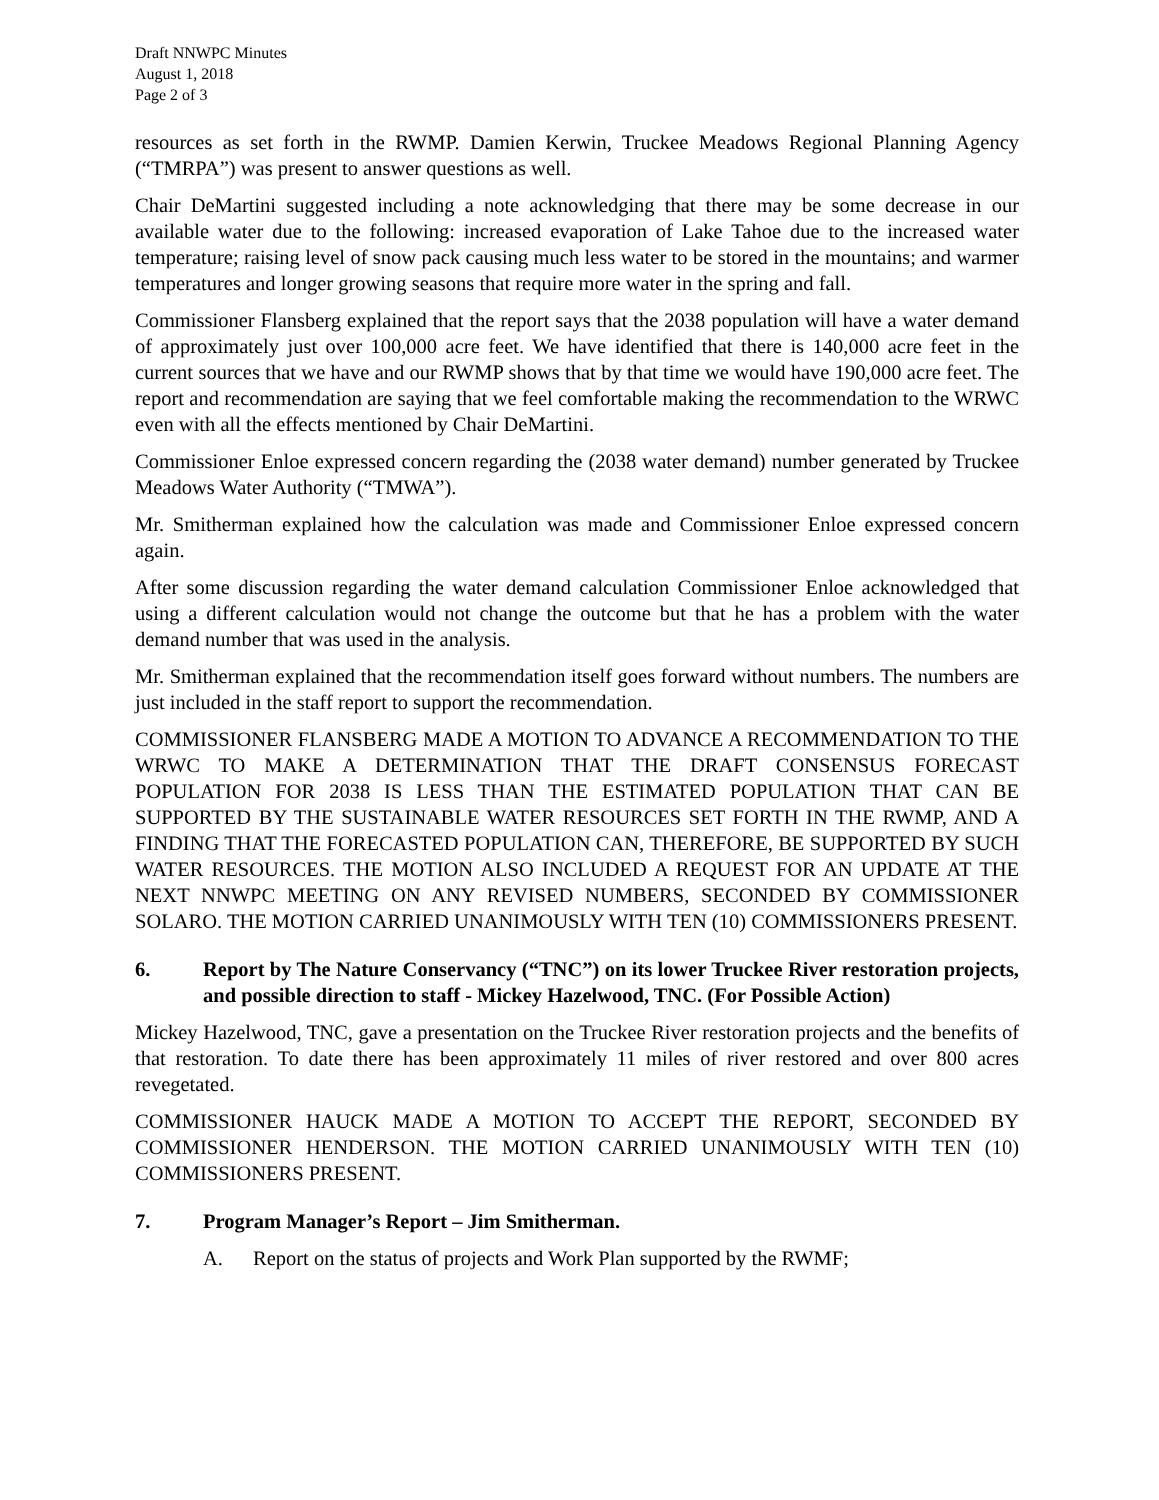Draft NNWPC Minutes
August 1, 2018
Page 2 of 3
resources as set forth in the RWMP. Damien Kerwin, Truckee Meadows Regional Planning Agency (“TMRPA”) was present to answer questions as well.
Chair DeMartini suggested including a note acknowledging that there may be some decrease in our available water due to the following: increased evaporation of Lake Tahoe due to the increased water temperature; raising level of snow pack causing much less water to be stored in the mountains; and warmer temperatures and longer growing seasons that require more water in the spring and fall.
Commissioner Flansberg explained that the report says that the 2038 population will have a water demand of approximately just over 100,000 acre feet. We have identified that there is 140,000 acre feet in the current sources that we have and our RWMP shows that by that time we would have 190,000 acre feet. The report and recommendation are saying that we feel comfortable making the recommendation to the WRWC even with all the effects mentioned by Chair DeMartini.
Commissioner Enloe expressed concern regarding the (2038 water demand) number generated by Truckee Meadows Water Authority (“TMWA”).
Mr. Smitherman explained how the calculation was made and Commissioner Enloe expressed concern again.
After some discussion regarding the water demand calculation Commissioner Enloe acknowledged that using a different calculation would not change the outcome but that he has a problem with the water demand number that was used in the analysis.
Mr. Smitherman explained that the recommendation itself goes forward without numbers. The numbers are just included in the staff report to support the recommendation.
COMMISSIONER FLANSBERG MADE A MOTION TO ADVANCE A RECOMMENDATION TO THE WRWC TO MAKE A DETERMINATION THAT THE DRAFT CONSENSUS FORECAST POPULATION FOR 2038 IS LESS THAN THE ESTIMATED POPULATION THAT CAN BE SUPPORTED BY THE SUSTAINABLE WATER RESOURCES SET FORTH IN THE RWMP, AND A FINDING THAT THE FORECASTED POPULATION CAN, THEREFORE, BE SUPPORTED BY SUCH WATER RESOURCES. THE MOTION ALSO INCLUDED A REQUEST FOR AN UPDATE AT THE NEXT NNWPC MEETING ON ANY REVISED NUMBERS, SECONDED BY COMMISSIONER SOLARO. THE MOTION CARRIED UNANIMOUSLY WITH TEN (10) COMMISSIONERS PRESENT.
6. Report by The Nature Conservancy (“TNC”) on its lower Truckee River restoration projects, and possible direction to staff - Mickey Hazelwood, TNC. (For Possible Action)
Mickey Hazelwood, TNC, gave a presentation on the Truckee River restoration projects and the benefits of that restoration. To date there has been approximately 11 miles of river restored and over 800 acres revegetated.
COMMISSIONER HAUCK MADE A MOTION TO ACCEPT THE REPORT, SECONDED BY COMMISSIONER HENDERSON. THE MOTION CARRIED UNANIMOUSLY WITH TEN (10) COMMISSIONERS PRESENT.
7. Program Manager’s Report – Jim Smitherman.
A. Report on the status of projects and Work Plan supported by the RWMF;